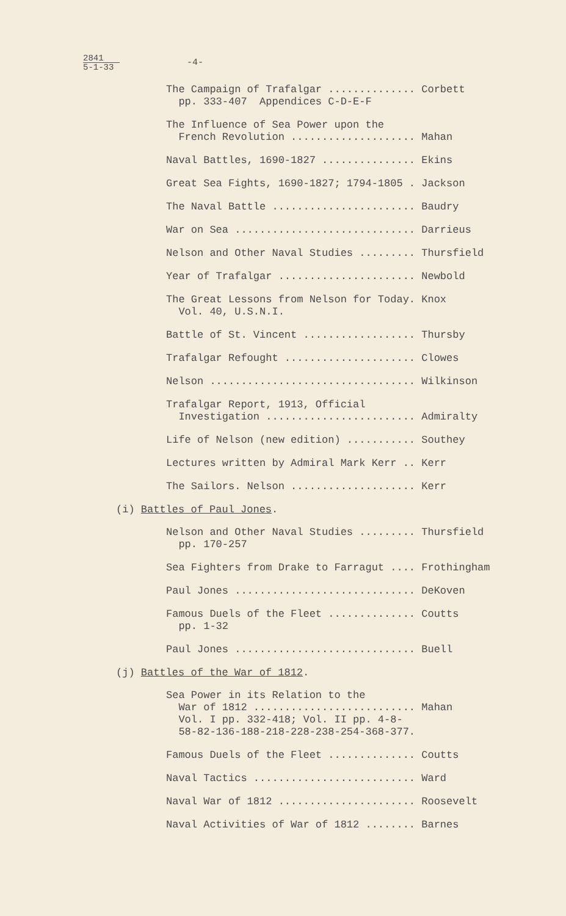2841
5-1-33
-4-
The Campaign of Trafalgar .............. Corbett pp. 333-407 Appendices C-D-E-F
The Influence of Sea Power upon the French Revolution .................... Mahan
Naval Battles, 1690-1827 ............... Ekins
Great Sea Fights, 1690-1827; 1794-1805 . Jackson
The Naval Battle ....................... Baudry
War on Sea ............................. Darrieus
Nelson and Other Naval Studies ......... Thursfield
Year of Trafalgar ...................... Newbold
The Great Lessons from Nelson for Today. Knox Vol. 40, U.S.N.I.
Battle of St. Vincent .................. Thursby
Trafalgar Refought ..................... Clowes
Nelson ................................. Wilkinson
Trafalgar Report, 1913, Official Investigation ........................ Admiralty
Life of Nelson (new edition) ........... Southey
Lectures written by Admiral Mark Kerr .. Kerr
The Sailors. Nelson .................... Kerr
(i) Battles of Paul Jones.
Nelson and Other Naval Studies ......... Thursfield pp. 170-257
Sea Fighters from Drake to Farragut .... Frothingham
Paul Jones ............................. DeKoven
Famous Duels of the Fleet .............. Coutts pp. 1-32
Paul Jones ............................. Buell
(j) Battles of the War of 1812.
Sea Power in its Relation to the War of 1812 .......................... Mahan Vol. I pp. 332-418; Vol. II pp. 4-8- 58-82-136-188-218-228-238-254-368-377.
Famous Duels of the Fleet .............. Coutts
Naval Tactics .......................... Ward
Naval War of 1812 ...................... Roosevelt
Naval Activities of War of 1812 ........ Barnes